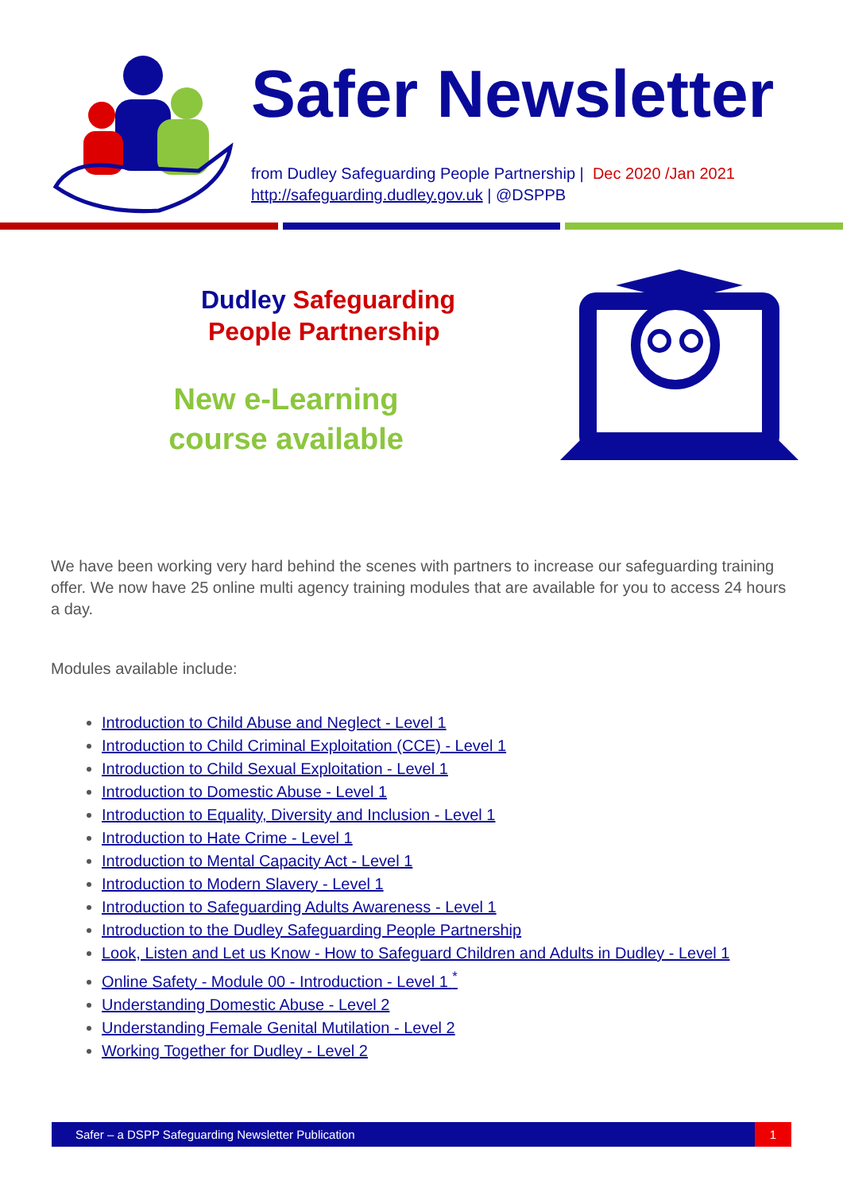Safer Newsletter
from Dudley Safeguarding People Partnership | Dec 2020 /Jan 2021
http://safeguarding.dudley.gov.uk | @DSPPB
Dudley Safeguarding
People Partnership
New e-Learning
course available
We have been working very hard behind the scenes with partners to increase our safeguarding training offer. We now have 25 online multi agency training modules that are available for you to access 24 hours a day.
Modules available include:
Introduction to Child Abuse and Neglect - Level 1
Introduction to Child Criminal Exploitation (CCE) - Level 1
Introduction to Child Sexual Exploitation - Level 1
Introduction to Domestic Abuse - Level 1
Introduction to Equality, Diversity and Inclusion - Level 1
Introduction to Hate Crime - Level 1
Introduction to Mental Capacity Act - Level 1
Introduction to Modern Slavery - Level 1
Introduction to Safeguarding Adults Awareness - Level 1
Introduction to the Dudley Safeguarding People Partnership
Look, Listen and Let us Know - How to Safeguard Children and Adults in Dudley - Level 1
Online Safety - Module 00 - Introduction - Level 1 <sup>*</sup>
Understanding Domestic Abuse - Level 2
Understanding Female Genital Mutilation - Level 2
Working Together for Dudley - Level 2
Safer – a DSPP Safeguarding Newsletter Publication
1